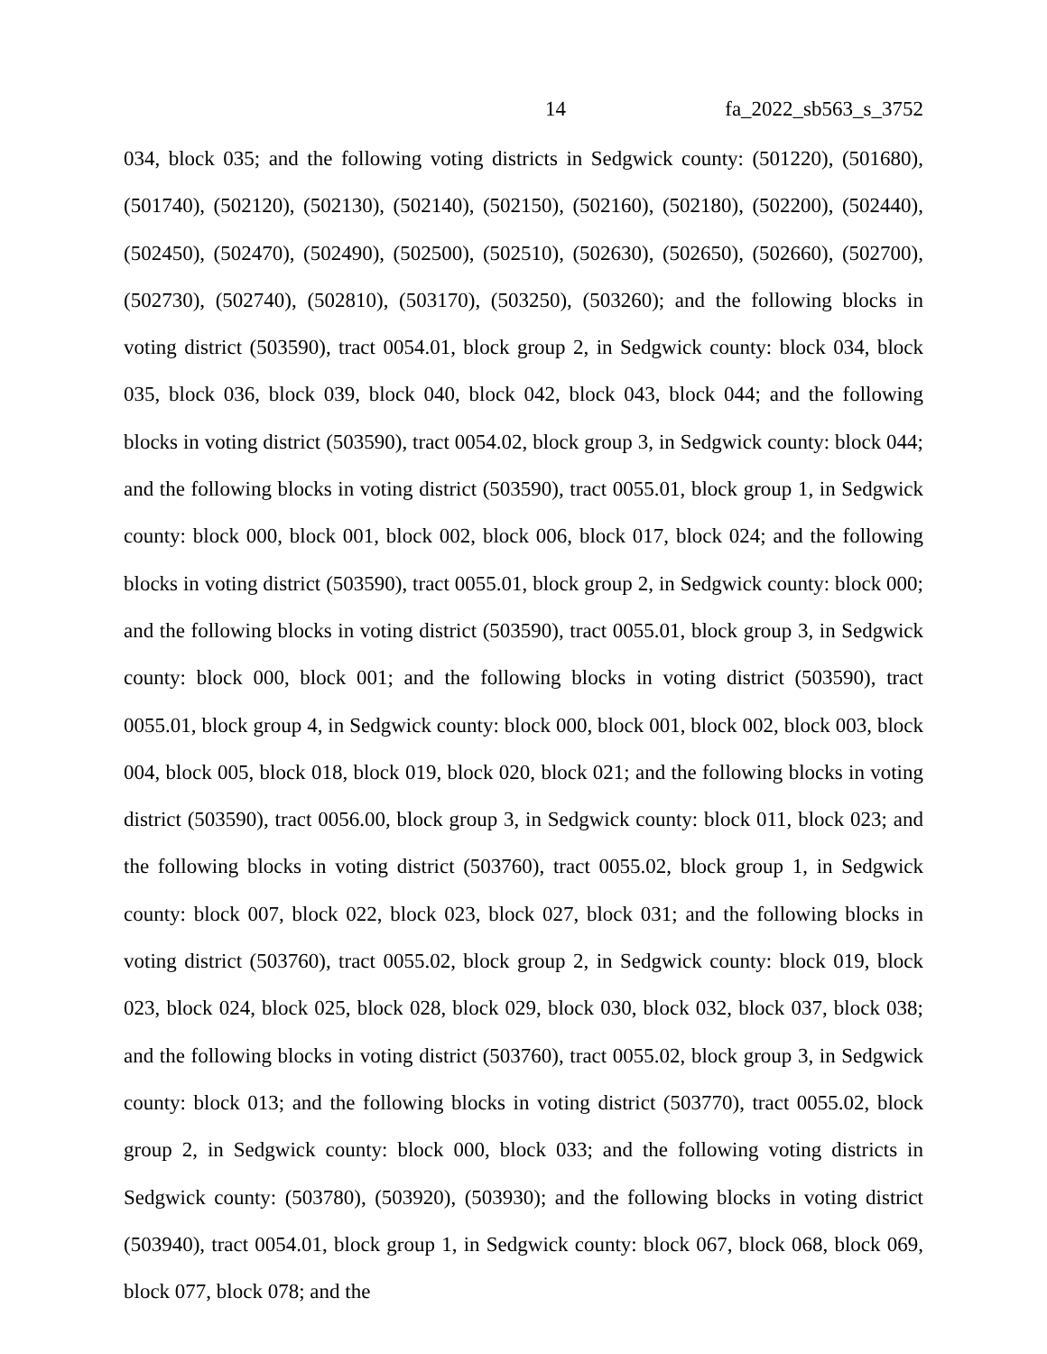14 fa_2022_sb563_s_3752
034, block 035; and the following voting districts in Sedgwick county: (501220), (501680), (501740), (502120), (502130), (502140), (502150), (502160), (502180), (502200), (502440), (502450), (502470), (502490), (502500), (502510), (502630), (502650), (502660), (502700), (502730), (502740), (502810), (503170), (503250), (503260); and the following blocks in voting district (503590), tract 0054.01, block group 2, in Sedgwick county: block 034, block 035, block 036, block 039, block 040, block 042, block 043, block 044; and the following blocks in voting district (503590), tract 0054.02, block group 3, in Sedgwick county: block 044; and the following blocks in voting district (503590), tract 0055.01, block group 1, in Sedgwick county: block 000, block 001, block 002, block 006, block 017, block 024; and the following blocks in voting district (503590), tract 0055.01, block group 2, in Sedgwick county: block 000; and the following blocks in voting district (503590), tract 0055.01, block group 3, in Sedgwick county: block 000, block 001; and the following blocks in voting district (503590), tract 0055.01, block group 4, in Sedgwick county: block 000, block 001, block 002, block 003, block 004, block 005, block 018, block 019, block 020, block 021; and the following blocks in voting district (503590), tract 0056.00, block group 3, in Sedgwick county: block 011, block 023; and the following blocks in voting district (503760), tract 0055.02, block group 1, in Sedgwick county: block 007, block 022, block 023, block 027, block 031; and the following blocks in voting district (503760), tract 0055.02, block group 2, in Sedgwick county: block 019, block 023, block 024, block 025, block 028, block 029, block 030, block 032, block 037, block 038; and the following blocks in voting district (503760), tract 0055.02, block group 3, in Sedgwick county: block 013; and the following blocks in voting district (503770), tract 0055.02, block group 2, in Sedgwick county: block 000, block 033; and the following voting districts in Sedgwick county: (503780), (503920), (503930); and the following blocks in voting district (503940), tract 0054.01, block group 1, in Sedgwick county: block 067, block 068, block 069, block 077, block 078; and the